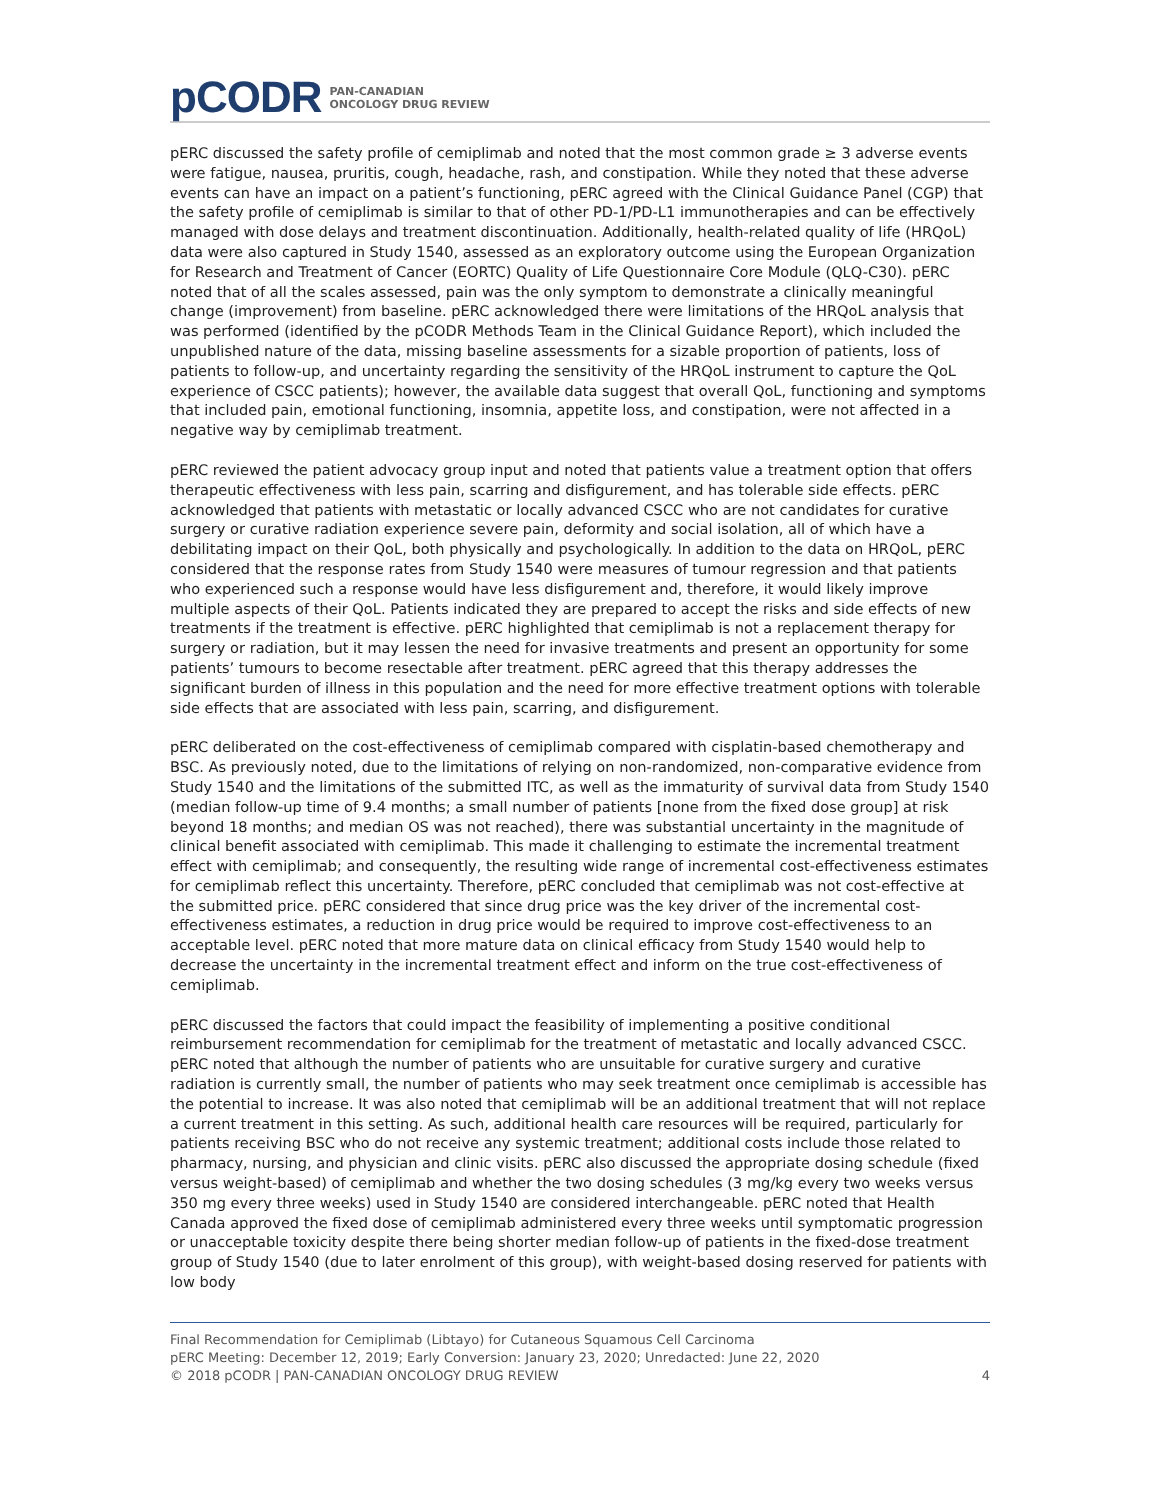pCODR PAN-CANADIAN
ONCOLOGY DRUG REVIEW
pERC discussed the safety profile of cemiplimab and noted that the most common grade ≥ 3 adverse events were fatigue, nausea, pruritis, cough, headache, rash, and constipation. While they noted that these adverse events can have an impact on a patient’s functioning, pERC agreed with the Clinical Guidance Panel (CGP) that the safety profile of cemiplimab is similar to that of other PD-1/PD-L1 immunotherapies and can be effectively managed with dose delays and treatment discontinuation. Additionally, health-related quality of life (HRQoL) data were also captured in Study 1540, assessed as an exploratory outcome using the European Organization for Research and Treatment of Cancer (EORTC) Quality of Life Questionnaire Core Module (QLQ-C30). pERC noted that of all the scales assessed, pain was the only symptom to demonstrate a clinically meaningful change (improvement) from baseline. pERC acknowledged there were limitations of the HRQoL analysis that was performed (identified by the pCODR Methods Team in the Clinical Guidance Report), which included the unpublished nature of the data, missing baseline assessments for a sizable proportion of patients, loss of patients to follow-up, and uncertainty regarding the sensitivity of the HRQoL instrument to capture the QoL experience of CSCC patients); however, the available data suggest that overall QoL, functioning and symptoms that included pain, emotional functioning, insomnia, appetite loss, and constipation, were not affected in a negative way by cemiplimab treatment.
pERC reviewed the patient advocacy group input and noted that patients value a treatment option that offers therapeutic effectiveness with less pain, scarring and disfigurement, and has tolerable side effects. pERC acknowledged that patients with metastatic or locally advanced CSCC who are not candidates for curative surgery or curative radiation experience severe pain, deformity and social isolation, all of which have a debilitating impact on their QoL, both physically and psychologically. In addition to the data on HRQoL, pERC considered that the response rates from Study 1540 were measures of tumour regression and that patients who experienced such a response would have less disfigurement and, therefore, it would likely improve multiple aspects of their QoL. Patients indicated they are prepared to accept the risks and side effects of new treatments if the treatment is effective. pERC highlighted that cemiplimab is not a replacement therapy for surgery or radiation, but it may lessen the need for invasive treatments and present an opportunity for some patients’ tumours to become resectable after treatment. pERC agreed that this therapy addresses the significant burden of illness in this population and the need for more effective treatment options with tolerable side effects that are associated with less pain, scarring, and disfigurement.
pERC deliberated on the cost-effectiveness of cemiplimab compared with cisplatin-based chemotherapy and BSC. As previously noted, due to the limitations of relying on non-randomized, non-comparative evidence from Study 1540 and the limitations of the submitted ITC, as well as the immaturity of survival data from Study 1540 (median follow-up time of 9.4 months; a small number of patients [none from the fixed dose group] at risk beyond 18 months; and median OS was not reached), there was substantial uncertainty in the magnitude of clinical benefit associated with cemiplimab. This made it challenging to estimate the incremental treatment effect with cemiplimab; and consequently, the resulting wide range of incremental cost-effectiveness estimates for cemiplimab reflect this uncertainty. Therefore, pERC concluded that cemiplimab was not cost-effective at the submitted price. pERC considered that since drug price was the key driver of the incremental cost-effectiveness estimates, a reduction in drug price would be required to improve cost-effectiveness to an acceptable level. pERC noted that more mature data on clinical efficacy from Study 1540 would help to decrease the uncertainty in the incremental treatment effect and inform on the true cost-effectiveness of cemiplimab.
pERC discussed the factors that could impact the feasibility of implementing a positive conditional reimbursement recommendation for cemiplimab for the treatment of metastatic and locally advanced CSCC. pERC noted that although the number of patients who are unsuitable for curative surgery and curative radiation is currently small, the number of patients who may seek treatment once cemiplimab is accessible has the potential to increase. It was also noted that cemiplimab will be an additional treatment that will not replace a current treatment in this setting. As such, additional health care resources will be required, particularly for patients receiving BSC who do not receive any systemic treatment; additional costs include those related to pharmacy, nursing, and physician and clinic visits. pERC also discussed the appropriate dosing schedule (fixed versus weight-based) of cemiplimab and whether the two dosing schedules (3 mg/kg every two weeks versus 350 mg every three weeks) used in Study 1540 are considered interchangeable. pERC noted that Health Canada approved the fixed dose of cemiplimab administered every three weeks until symptomatic progression or unacceptable toxicity despite there being shorter median follow-up of patients in the fixed-dose treatment group of Study 1540 (due to later enrolment of this group), with weight-based dosing reserved for patients with low body
Final Recommendation for Cemiplimab (Libtayo) for Cutaneous Squamous Cell Carcinoma
pERC Meeting: December 12, 2019; Early Conversion: January 23, 2020; Unredacted: June 22, 2020
© 2018 pCODR | PAN-CANADIAN ONCOLOGY DRUG REVIEW 4